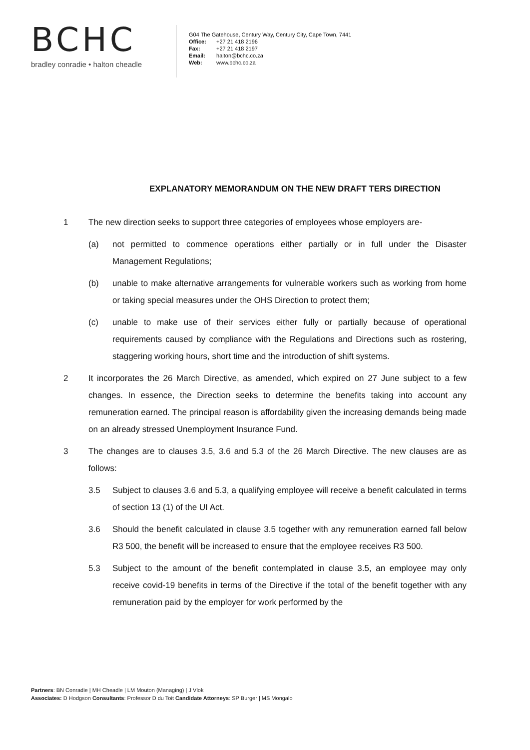BCHC
bradley conradie • halton cheadle
G04 The Gatehouse, Century Way, Century City, Cape Town, 7441
Office: +27 21 418 2196
Fax: +27 21 418 2197
Email: halton@bchc.co.za
Web: www.bchc.co.za
EXPLANATORY MEMORANDUM ON THE NEW DRAFT TERS DIRECTION
1 The new direction seeks to support three categories of employees whose employers are-
(a) not permitted to commence operations either partially or in full under the Disaster Management Regulations;
(b) unable to make alternative arrangements for vulnerable workers such as working from home or taking special measures under the OHS Direction to protect them;
(c) unable to make use of their services either fully or partially because of operational requirements caused by compliance with the Regulations and Directions such as rostering, staggering working hours, short time and the introduction of shift systems.
2 It incorporates the 26 March Directive, as amended, which expired on 27 June subject to a few changes. In essence, the Direction seeks to determine the benefits taking into account any remuneration earned. The principal reason is affordability given the increasing demands being made on an already stressed Unemployment Insurance Fund.
3 The changes are to clauses 3.5, 3.6 and 5.3 of the 26 March Directive. The new clauses are as follows:
3.5 Subject to clauses 3.6 and 5.3, a qualifying employee will receive a benefit calculated in terms of section 13 (1) of the UI Act.
3.6 Should the benefit calculated in clause 3.5 together with any remuneration earned fall below R3 500, the benefit will be increased to ensure that the employee receives R3 500.
5.3 Subject to the amount of the benefit contemplated in clause 3.5, an employee may only receive covid-19 benefits in terms of the Directive if the total of the benefit together with any remuneration paid by the employer for work performed by the
Partners: BN Conradie | MH Cheadle | LM Mouton (Managing) | J Vlok
Associates: D Hodgson Consultants: Professor D du Toit Candidate Attorneys: SP Burger | MS Mongalo